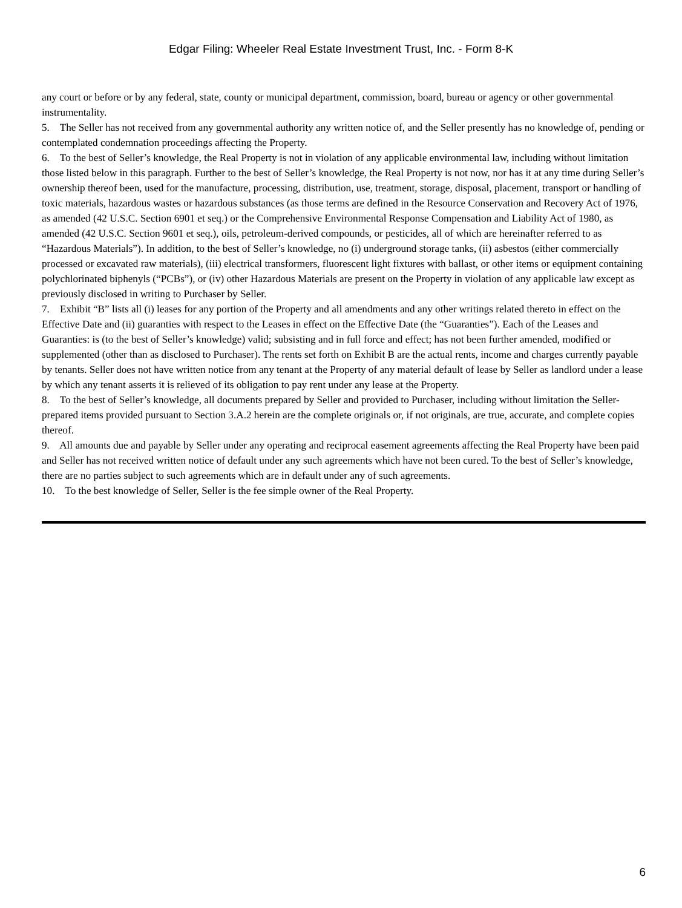Edgar Filing: Wheeler Real Estate Investment Trust, Inc. - Form 8-K
any court or before or by any federal, state, county or municipal department, commission, board, bureau or agency or other governmental instrumentality.
5. The Seller has not received from any governmental authority any written notice of, and the Seller presently has no knowledge of, pending or contemplated condemnation proceedings affecting the Property.
6. To the best of Seller’s knowledge, the Real Property is not in violation of any applicable environmental law, including without limitation those listed below in this paragraph. Further to the best of Seller’s knowledge, the Real Property is not now, nor has it at any time during Seller’s ownership thereof been, used for the manufacture, processing, distribution, use, treatment, storage, disposal, placement, transport or handling of toxic materials, hazardous wastes or hazardous substances (as those terms are defined in the Resource Conservation and Recovery Act of 1976, as amended (42 U.S.C. Section 6901 et seq.) or the Comprehensive Environmental Response Compensation and Liability Act of 1980, as amended (42 U.S.C. Section 9601 et seq.), oils, petroleum-derived compounds, or pesticides, all of which are hereinafter referred to as “Hazardous Materials”). In addition, to the best of Seller’s knowledge, no (i) underground storage tanks, (ii) asbestos (either commercially processed or excavated raw materials), (iii) electrical transformers, fluorescent light fixtures with ballast, or other items or equipment containing polychlorinated biphenyls (“PCBs”), or (iv) other Hazardous Materials are present on the Property in violation of any applicable law except as previously disclosed in writing to Purchaser by Seller.
7. Exhibit “B” lists all (i) leases for any portion of the Property and all amendments and any other writings related thereto in effect on the Effective Date and (ii) guaranties with respect to the Leases in effect on the Effective Date (the “Guaranties”). Each of the Leases and Guaranties: is (to the best of Seller’s knowledge) valid; subsisting and in full force and effect; has not been further amended, modified or supplemented (other than as disclosed to Purchaser). The rents set forth on Exhibit B are the actual rents, income and charges currently payable by tenants. Seller does not have written notice from any tenant at the Property of any material default of lease by Seller as landlord under a lease by which any tenant asserts it is relieved of its obligation to pay rent under any lease at the Property.
8. To the best of Seller’s knowledge, all documents prepared by Seller and provided to Purchaser, including without limitation the Seller-prepared items provided pursuant to Section 3.A.2 herein are the complete originals or, if not originals, are true, accurate, and complete copies thereof.
9. All amounts due and payable by Seller under any operating and reciprocal easement agreements affecting the Real Property have been paid and Seller has not received written notice of default under any such agreements which have not been cured. To the best of Seller’s knowledge, there are no parties subject to such agreements which are in default under any of such agreements.
10. To the best knowledge of Seller, Seller is the fee simple owner of the Real Property.
6